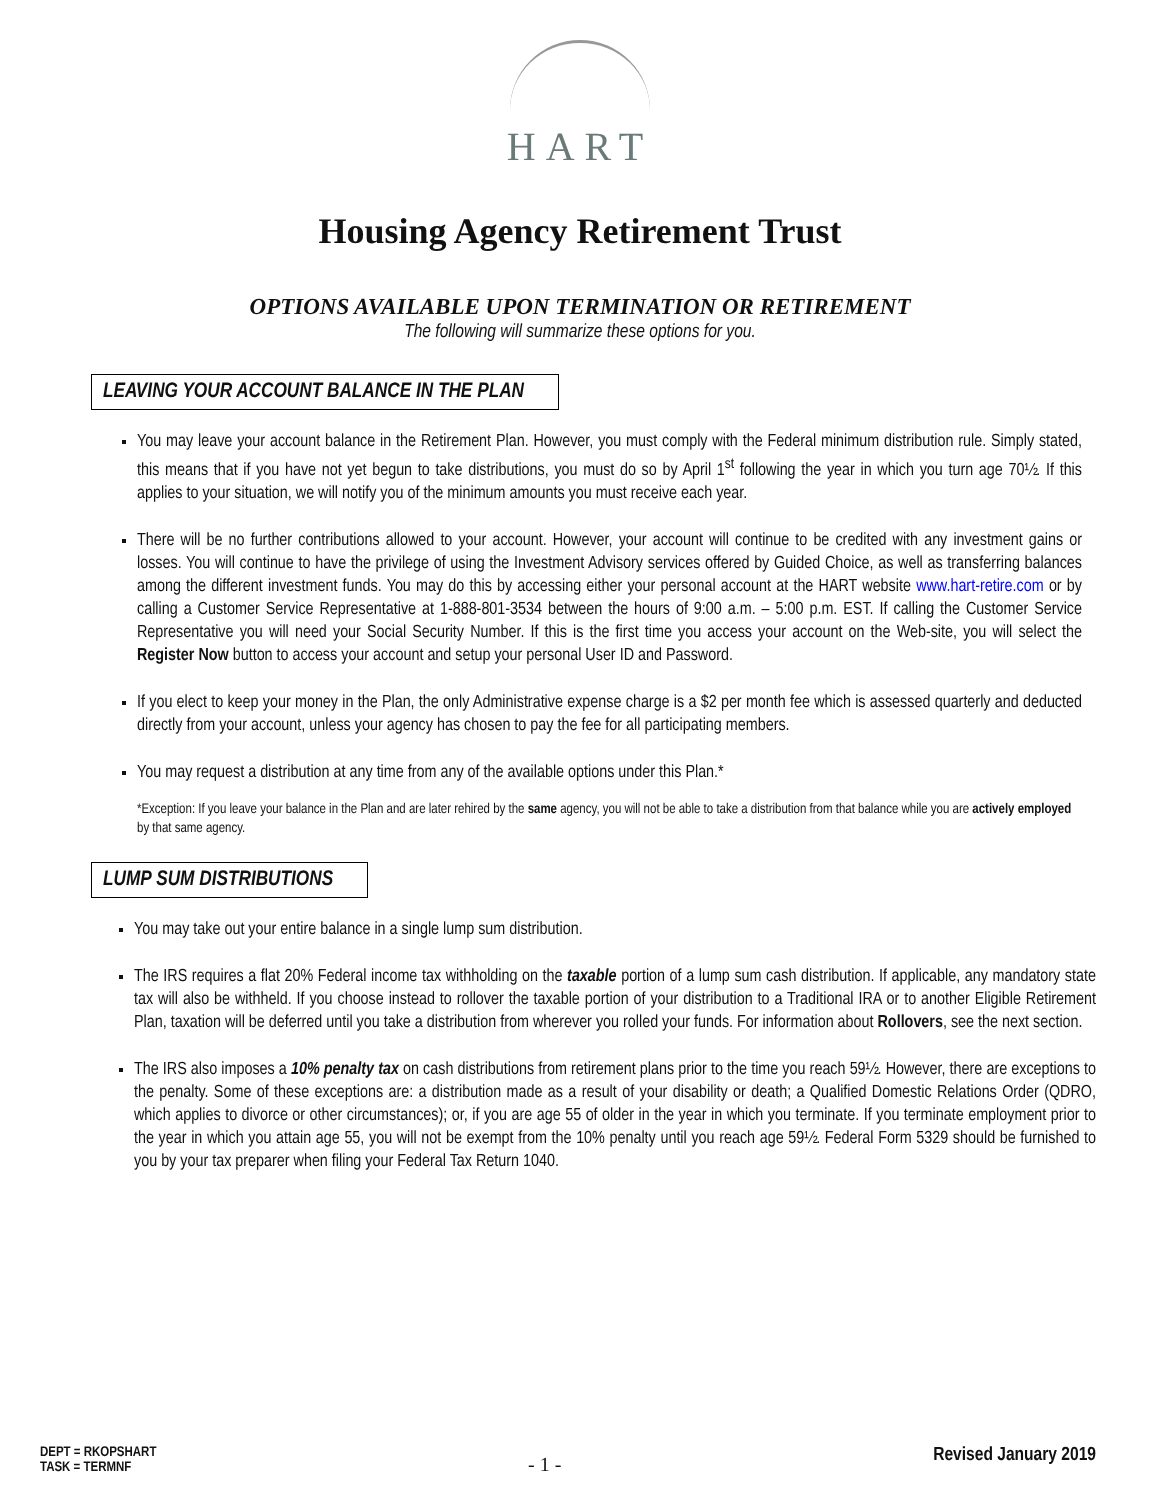HART
Housing Agency Retirement Trust
OPTIONS AVAILABLE UPON TERMINATION OR RETIREMENT
The following will summarize these options for you.
LEAVING YOUR ACCOUNT BALANCE IN THE PLAN
You may leave your account balance in the Retirement Plan. However, you must comply with the Federal minimum distribution rule. Simply stated, this means that if you have not yet begun to take distributions, you must do so by April 1<sup>st</sup> following the year in which you turn age 70½. If this applies to your situation, we will notify you of the minimum amounts you must receive each year.
There will be no further contributions allowed to your account. However, your account will continue to be credited with any investment gains or losses. You will continue to have the privilege of using the Investment Advisory services offered by Guided Choice, as well as transferring balances among the different investment funds. You may do this by accessing either your personal account at the HART website www.hart-retire.com or by calling a Customer Service Representative at 1-888-801-3534 between the hours of 9:00 a.m. – 5:00 p.m. EST. If calling the Customer Service Representative you will need your Social Security Number. If this is the first time you access your account on the Web-site, you will select the Register Now button to access your account and setup your personal User ID and Password.
If you elect to keep your money in the Plan, the only Administrative expense charge is a $2 per month fee which is assessed quarterly and deducted directly from your account, unless your agency has chosen to pay the fee for all participating members.
You may request a distribution at any time from any of the available options under this Plan.*
*Exception: If you leave your balance in the Plan and are later rehired by the same agency, you will not be able to take a distribution from that balance while you are actively employed by that same agency.
LUMP SUM DISTRIBUTIONS
You may take out your entire balance in a single lump sum distribution.
The IRS requires a flat 20% Federal income tax withholding on the taxable portion of a lump sum cash distribution. If applicable, any mandatory state tax will also be withheld. If you choose instead to rollover the taxable portion of your distribution to a Traditional IRA or to another Eligible Retirement Plan, taxation will be deferred until you take a distribution from wherever you rolled your funds. For information about Rollovers, see the next section.
The IRS also imposes a 10% penalty tax on cash distributions from retirement plans prior to the time you reach 59½. However, there are exceptions to the penalty. Some of these exceptions are: a distribution made as a result of your disability or death; a Qualified Domestic Relations Order (QDRO, which applies to divorce or other circumstances); or, if you are age 55 of older in the year in which you terminate. If you terminate employment prior to the year in which you attain age 55, you will not be exempt from the 10% penalty until you reach age 59½. Federal Form 5329 should be furnished to you by your tax preparer when filing your Federal Tax Return 1040.
DEPT = RKOPSHART
TASK = TERMNF
- 1 -
Revised January 2019